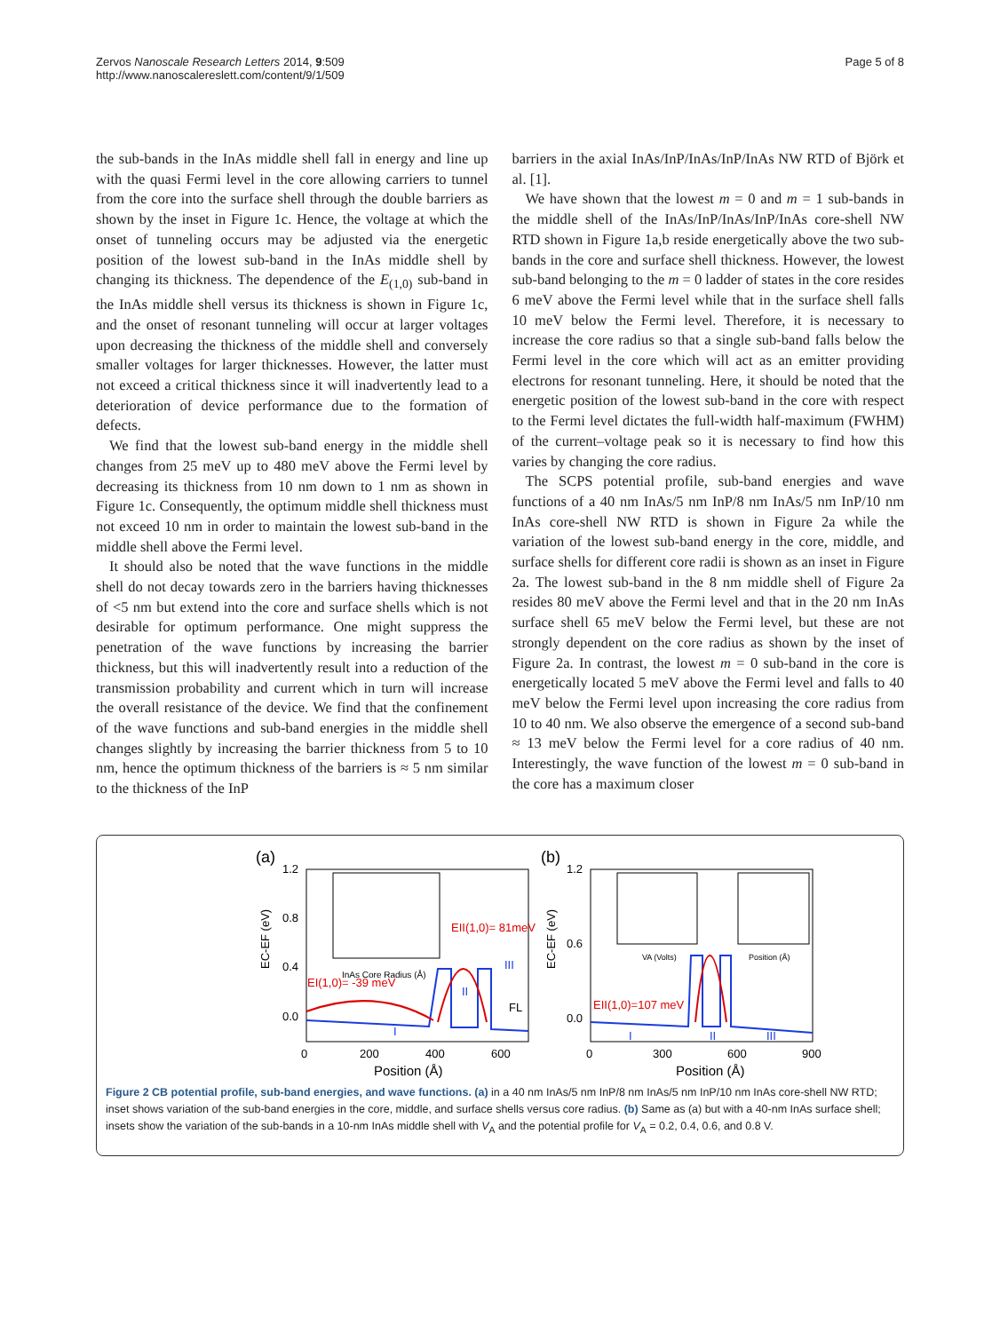Zervos Nanoscale Research Letters 2014, 9:509
http://www.nanoscalereslett.com/content/9/1/509
Page 5 of 8
the sub-bands in the InAs middle shell fall in energy and line up with the quasi Fermi level in the core allowing carriers to tunnel from the core into the surface shell through the double barriers as shown by the inset in Figure 1c. Hence, the voltage at which the onset of tunneling occurs may be adjusted via the energetic position of the lowest sub-band in the InAs middle shell by changing its thickness. The dependence of the E<sub>(1,0)</sub> sub-band in the InAs middle shell versus its thickness is shown in Figure 1c, and the onset of resonant tunneling will occur at larger voltages upon decreasing the thickness of the middle shell and conversely smaller voltages for larger thicknesses. However, the latter must not exceed a critical thickness since it will inadvertently lead to a deterioration of device performance due to the formation of defects.
We find that the lowest sub-band energy in the middle shell changes from 25 meV up to 480 meV above the Fermi level by decreasing its thickness from 10 nm down to 1 nm as shown in Figure 1c. Consequently, the optimum middle shell thickness must not exceed 10 nm in order to maintain the lowest sub-band in the middle shell above the Fermi level.
It should also be noted that the wave functions in the middle shell do not decay towards zero in the barriers having thicknesses of <5 nm but extend into the core and surface shells which is not desirable for optimum performance. One might suppress the penetration of the wave functions by increasing the barrier thickness, but this will inadvertently result into a reduction of the transmission probability and current which in turn will increase the overall resistance of the device. We find that the confinement of the wave functions and sub-band energies in the middle shell changes slightly by increasing the barrier thickness from 5 to 10 nm, hence the optimum thickness of the barriers is ≈ 5 nm similar to the thickness of the InP
barriers in the axial InAs/InP/InAs/InP/InAs NW RTD of Björk et al. [1].
We have shown that the lowest m = 0 and m = 1 sub-bands in the middle shell of the InAs/InP/InAs/InP/InAs core-shell NW RTD shown in Figure 1a,b reside energetically above the two sub-bands in the core and surface shell thickness. However, the lowest sub-band belonging to the m = 0 ladder of states in the core resides 6 meV above the Fermi level while that in the surface shell falls 10 meV below the Fermi level. Therefore, it is necessary to increase the core radius so that a single sub-band falls below the Fermi level in the core which will act as an emitter providing electrons for resonant tunneling. Here, it should be noted that the energetic position of the lowest sub-band in the core with respect to the Fermi level dictates the full-width half-maximum (FWHM) of the current–voltage peak so it is necessary to find how this varies by changing the core radius.
The SCPS potential profile, sub-band energies and wave functions of a 40 nm InAs/5 nm InP/8 nm InAs/5 nm InP/10 nm InAs core-shell NW RTD is shown in Figure 2a while the variation of the lowest sub-band energy in the core, middle, and surface shells for different core radii is shown as an inset in Figure 2a. The lowest sub-band in the 8 nm middle shell of Figure 2a resides 80 meV above the Fermi level and that in the 20 nm InAs surface shell 65 meV below the Fermi level, but these are not strongly dependent on the core radius as shown by the inset of Figure 2a. In contrast, the lowest m = 0 sub-band in the core is energetically located 5 meV above the Fermi level and falls to 40 meV below the Fermi level upon increasing the core radius from 10 to 40 nm. We also observe the emergence of a second sub-band ≈ 13 meV below the Fermi level for a core radius of 40 nm. Interestingly, the wave function of the lowest m = 0 sub-band in the core has a maximum closer
(a)
(b)
1.2
0.8
0.4
0.0
1.2
0.6
0.0
0
200
400
600
0
300
600
900
Position (Å)
Position (Å)
EC-EF (eV)
EC-EF (eV)
EII(1,0)= 81meV
EI(1,0)= -39 meV
FL
I
II
III
EII(1,0)=107 meV
I
II
III
InAs Core Radius (Å)
VA (Volts)
Position (Å)
Figure 2 CB potential profile, sub-band energies, and wave functions. (a) in a 40 nm InAs/5 nm InP/8 nm InAs/5 nm InP/10 nm InAs core-shell NW RTD; inset shows variation of the sub-band energies in the core, middle, and surface shells versus core radius. (b) Same as (a) but with a 40-nm InAs surface shell; insets show the variation of the sub-bands in a 10-nm InAs middle shell with V<sub>A</sub> and the potential profile for V<sub>A</sub> = 0.2, 0.4, 0.6, and 0.8 V.